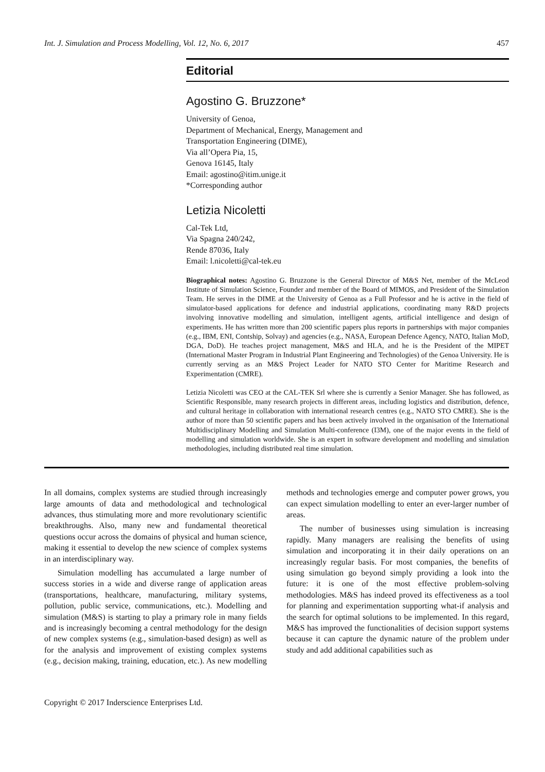Int. J. Simulation and Process Modelling, Vol. 12, No. 6, 2017 457
Editorial
Agostino G. Bruzzone*
University of Genoa,
Department of Mechanical, Energy, Management and
Transportation Engineering (DIME),
Via all’Opera Pia, 15,
Genova 16145, Italy
Email: agostino@itim.unige.it
*Corresponding author
Letizia Nicoletti
Cal-Tek Ltd,
Via Spagna 240/242,
Rende 87036, Italy
Email: l.nicoletti@cal-tek.eu
Biographical notes: Agostino G. Bruzzone is the General Director of M&S Net, member of the McLeod Institute of Simulation Science, Founder and member of the Board of MIMOS, and President of the Simulation Team. He serves in the DIME at the University of Genoa as a Full Professor and he is active in the field of simulator-based applications for defence and industrial applications, coordinating many R&D projects involving innovative modelling and simulation, intelligent agents, artificial intelligence and design of experiments. He has written more than 200 scientific papers plus reports in partnerships with major companies (e.g., IBM, ENI, Contship, Solvay) and agencies (e.g., NASA, European Defence Agency, NATO, Italian MoD, DGA, DoD). He teaches project management, M&S and HLA, and he is the President of the MIPET (International Master Program in Industrial Plant Engineering and Technologies) of the Genoa University. He is currently serving as an M&S Project Leader for NATO STO Center for Maritime Research and Experimentation (CMRE).
Letizia Nicoletti was CEO at the CAL-TEK Srl where she is currently a Senior Manager. She has followed, as Scientific Responsible, many research projects in different areas, including logistics and distribution, defence, and cultural heritage in collaboration with international research centres (e.g., NATO STO CMRE). She is the author of more than 50 scientific papers and has been actively involved in the organisation of the International Multidisciplinary Modelling and Simulation Multi-conference (I3M), one of the major events in the field of modelling and simulation worldwide. She is an expert in software development and modelling and simulation methodologies, including distributed real time simulation.
In all domains, complex systems are studied through increasingly large amounts of data and methodological and technological advances, thus stimulating more and more revolutionary scientific breakthroughs. Also, many new and fundamental theoretical questions occur across the domains of physical and human science, making it essential to develop the new science of complex systems in an interdisciplinary way.
Simulation modelling has accumulated a large number of success stories in a wide and diverse range of application areas (transportations, healthcare, manufacturing, military systems, pollution, public service, communications, etc.). Modelling and simulation (M&S) is starting to play a primary role in many fields and is increasingly becoming a central methodology for the design of new complex systems (e.g., simulation-based design) as well as for the analysis and improvement of existing complex systems (e.g., decision making, training, education, etc.). As new modelling methods and technologies emerge and computer power grows, you can expect simulation modelling to enter an ever-larger number of areas.
The number of businesses using simulation is increasing rapidly. Many managers are realising the benefits of using simulation and incorporating it in their daily operations on an increasingly regular basis. For most companies, the benefits of using simulation go beyond simply providing a look into the future: it is one of the most effective problem-solving methodologies. M&S has indeed proved its effectiveness as a tool for planning and experimentation supporting what-if analysis and the search for optimal solutions to be implemented. In this regard, M&S has improved the functionalities of decision support systems because it can capture the dynamic nature of the problem under study and add additional capabilities such as
Copyright © 2017 Inderscience Enterprises Ltd.